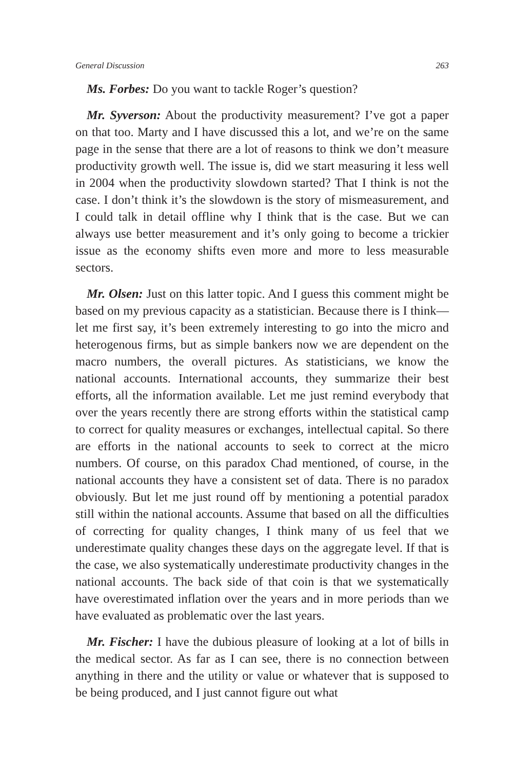General Discussion 263
Ms. Forbes: Do you want to tackle Roger’s question?
Mr. Syverson: About the productivity measurement? I’ve got a paper on that too. Marty and I have discussed this a lot, and we’re on the same page in the sense that there are a lot of reasons to think we don’t measure productivity growth well. The issue is, did we start measuring it less well in 2004 when the productivity slowdown started? That I think is not the case. I don’t think it’s the slowdown is the story of mismeasurement, and I could talk in detail offline why I think that is the case. But we can always use better measurement and it’s only going to become a trickier issue as the economy shifts even more and more to less measurable sectors.
Mr. Olsen: Just on this latter topic. And I guess this comment might be based on my previous capacity as a statistician. Because there is I think—let me first say, it’s been extremely interesting to go into the micro and heterogenous firms, but as simple bankers now we are dependent on the macro numbers, the overall pictures. As statisticians, we know the national accounts. International accounts, they summarize their best efforts, all the information available. Let me just remind everybody that over the years recently there are strong efforts within the statistical camp to correct for quality measures or exchanges, intellectual capital. So there are efforts in the national accounts to seek to correct at the micro numbers. Of course, on this paradox Chad mentioned, of course, in the national accounts they have a consistent set of data. There is no paradox obviously. But let me just round off by mentioning a potential paradox still within the national accounts. Assume that based on all the difficulties of correcting for quality changes, I think many of us feel that we underestimate quality changes these days on the aggregate level. If that is the case, we also systematically underestimate productivity changes in the national accounts. The back side of that coin is that we systematically have overestimated inflation over the years and in more periods than we have evaluated as problematic over the last years.
Mr. Fischer: I have the dubious pleasure of looking at a lot of bills in the medical sector. As far as I can see, there is no connection between anything in there and the utility or value or whatever that is supposed to be being produced, and I just cannot figure out what